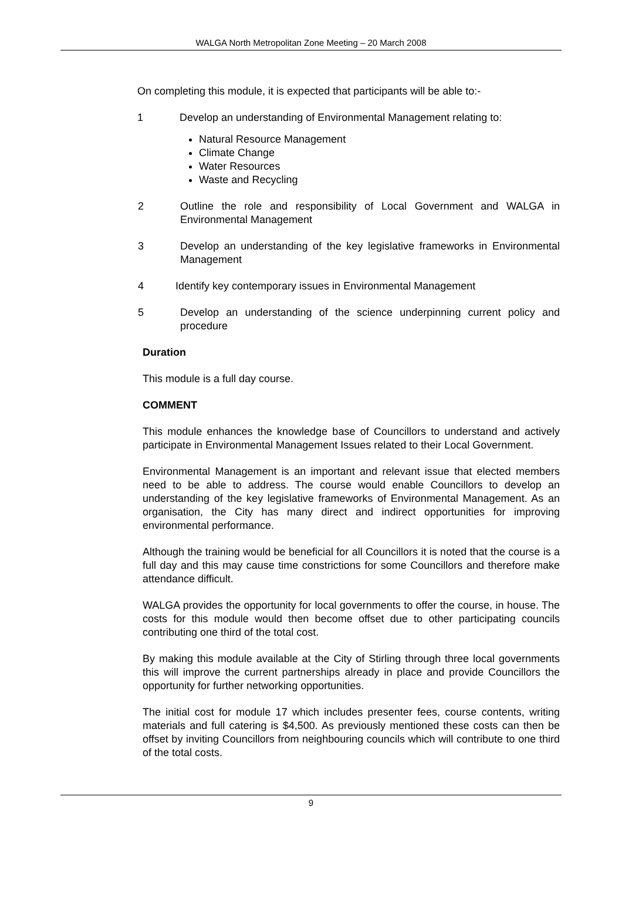WALGA North Metropolitan Zone Meeting – 20 March 2008
On completing this module, it is expected that participants will be able to:-
1 Develop an understanding of Environmental Management relating to:
Natural Resource Management
Climate Change
Water Resources
Waste and Recycling
2 Outline the role and responsibility of Local Government and WALGA in Environmental Management
3 Develop an understanding of the key legislative frameworks in Environmental Management
4 Identify key contemporary issues in Environmental Management
5 Develop an understanding of the science underpinning current policy and procedure
Duration
This module is a full day course.
COMMENT
This module enhances the knowledge base of Councillors to understand and actively participate in Environmental Management Issues related to their Local Government.
Environmental Management is an important and relevant issue that elected members need to be able to address. The course would enable Councillors to develop an understanding of the key legislative frameworks of Environmental Management. As an organisation, the City has many direct and indirect opportunities for improving environmental performance.
Although the training would be beneficial for all Councillors it is noted that the course is a full day and this may cause time constrictions for some Councillors and therefore make attendance difficult.
WALGA provides the opportunity for local governments to offer the course, in house. The costs for this module would then become offset due to other participating councils contributing one third of the total cost.
By making this module available at the City of Stirling through three local governments this will improve the current partnerships already in place and provide Councillors the opportunity for further networking opportunities.
The initial cost for module 17 which includes presenter fees, course contents, writing materials and full catering is $4,500. As previously mentioned these costs can then be offset by inviting Councillors from neighbouring councils which will contribute to one third of the total costs.
9